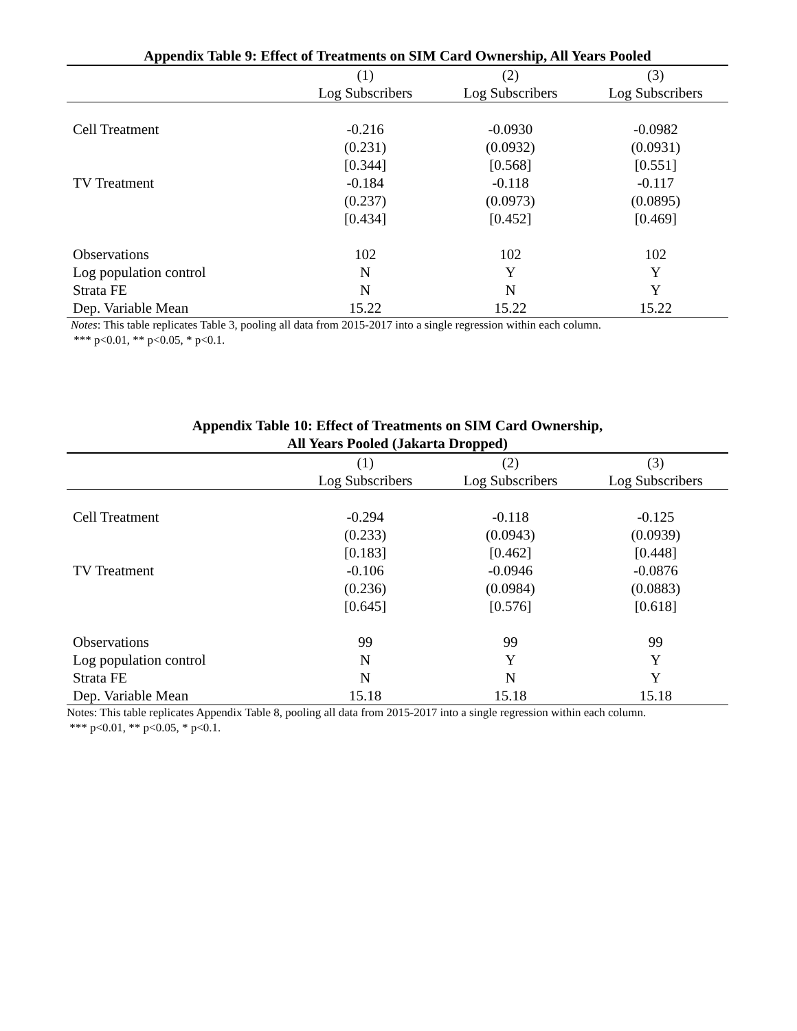Appendix Table 9: Effect of Treatments on SIM Card Ownership, All Years Pooled
| | (1) | (2) | (3) |
| --- | --- | --- | --- |
| | Log Subscribers | Log Subscribers | Log Subscribers |
| Cell Treatment | -0.216 | -0.0930 | -0.0982 |
| | (0.231) | (0.0932) | (0.0931) |
| | [0.344] | [0.568] | [0.551] |
| TV Treatment | -0.184 | -0.118 | -0.117 |
| | (0.237) | (0.0973) | (0.0895) |
| | [0.434] | [0.452] | [0.469] |
| Observations | 102 | 102 | 102 |
| Log population control | N | Y | Y |
| Strata FE | N | N | Y |
| Dep. Variable Mean | 15.22 | 15.22 | 15.22 |
Notes: This table replicates Table 3, pooling all data from 2015-2017 into a single regression within each column.
*** p<0.01, ** p<0.05, * p<0.1.
Appendix Table 10: Effect of Treatments on SIM Card Ownership,
All Years Pooled (Jakarta Dropped)
| | (1) | (2) | (3) |
| --- | --- | --- | --- |
| | Log Subscribers | Log Subscribers | Log Subscribers |
| Cell Treatment | -0.294 | -0.118 | -0.125 |
| | (0.233) | (0.0943) | (0.0939) |
| | [0.183] | [0.462] | [0.448] |
| TV Treatment | -0.106 | -0.0946 | -0.0876 |
| | (0.236) | (0.0984) | (0.0883) |
| | [0.645] | [0.576] | [0.618] |
| Observations | 99 | 99 | 99 |
| Log population control | N | Y | Y |
| Strata FE | N | N | Y |
| Dep. Variable Mean | 15.18 | 15.18 | 15.18 |
Notes: This table replicates Appendix Table 8, pooling all data from 2015-2017 into a single regression within each column.
*** p<0.01, ** p<0.05, * p<0.1.